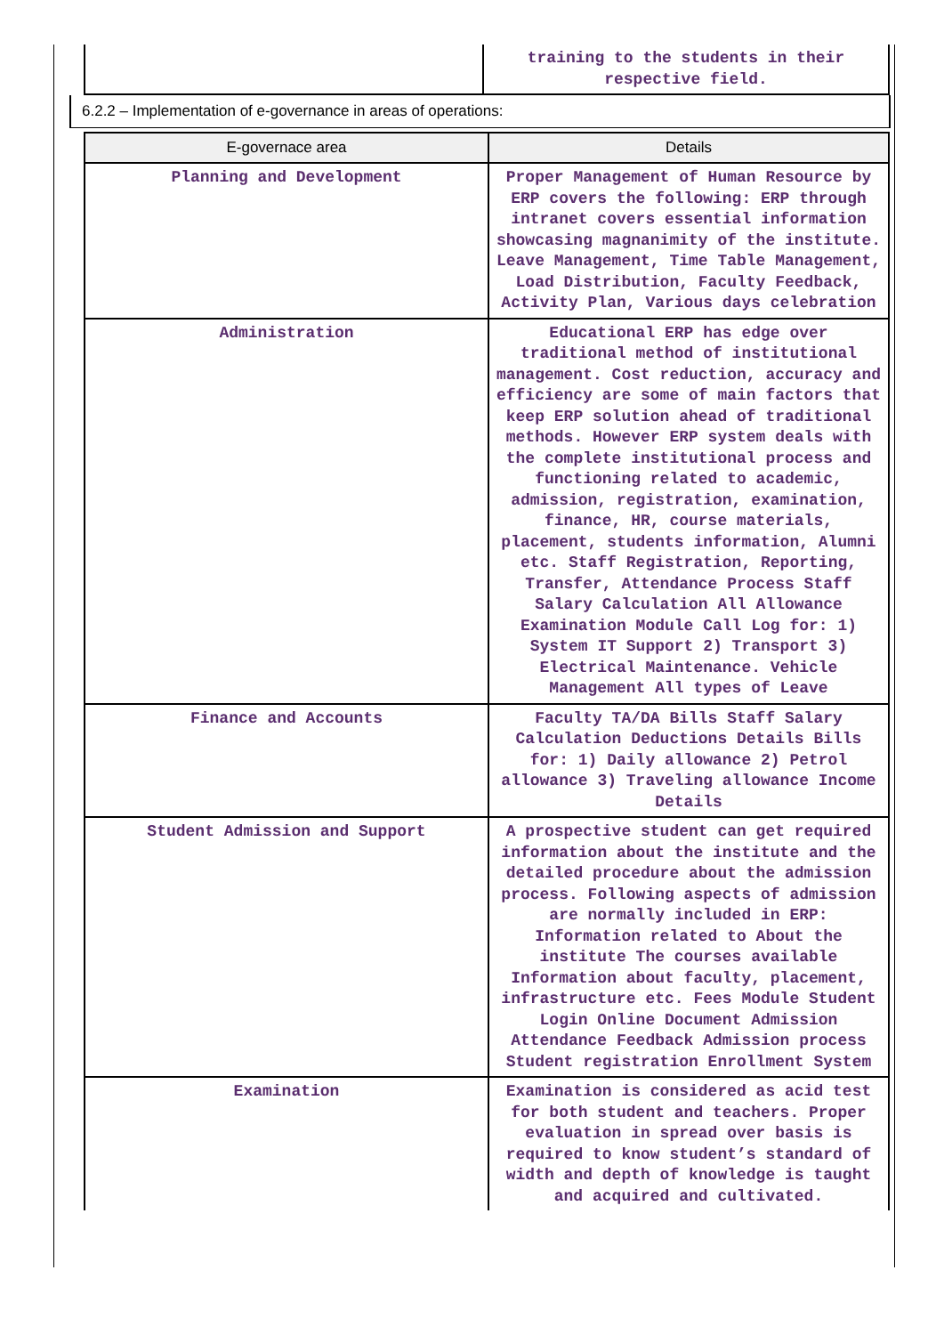| | training to the students in their respective field. |
6.2.2 – Implementation of e-governance in areas of operations:
| E-governace area | Details |
| --- | --- |
| Planning and Development | Proper Management of Human Resource by ERP covers the following: ERP through intranet covers essential information showcasing magnanimity of the institute. Leave Management, Time Table Management, Load Distribution, Faculty Feedback, Activity Plan, Various days celebration |
| Administration | Educational ERP has edge over traditional method of institutional management. Cost reduction, accuracy and efficiency are some of main factors that keep ERP solution ahead of traditional methods. However ERP system deals with the complete institutional process and functioning related to academic, admission, registration, examination, finance, HR, course materials, placement, students information, Alumni etc. Staff Registration, Reporting, Transfer, Attendance Process Staff Salary Calculation All Allowance Examination Module Call Log for: 1) System IT Support 2) Transport 3) Electrical Maintenance. Vehicle Management All types of Leave |
| Finance and Accounts | Faculty TA/DA Bills Staff Salary Calculation Deductions Details Bills for: 1) Daily allowance 2) Petrol allowance 3) Traveling allowance Income Details |
| Student Admission and Support | A prospective student can get required information about the institute and the detailed procedure about the admission process. Following aspects of admission are normally included in ERP: Information related to About the institute The courses available Information about faculty, placement, infrastructure etc. Fees Module Student Login Online Document Admission Attendance Feedback Admission process Student registration Enrollment System |
| Examination | Examination is considered as acid test for both student and teachers. Proper evaluation in spread over basis is required to know student’s standard of width and depth of knowledge is taught and acquired and cultivated. |